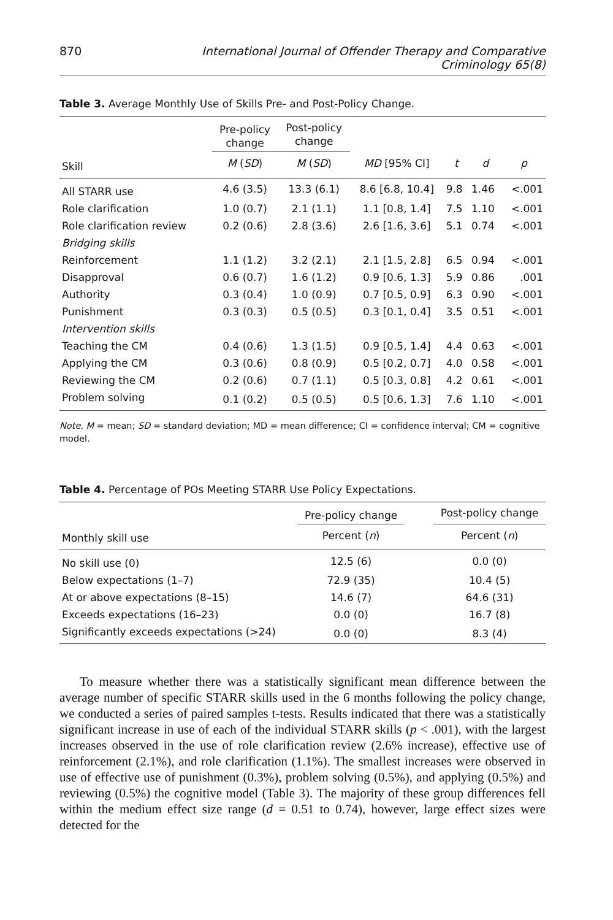870 International Journal of Offender Therapy and Comparative Criminology 65(8)
Table 3. Average Monthly Use of Skills Pre- and Post-Policy Change.
| | Pre-policy change | Post-policy change | | | | |
| --- | --- | --- | --- | --- | --- | --- |
| Skill | M ( SD ) | M ( SD ) | MD [95% CI] | t | d | p |
| All STARR use | 4.6 (3.5) | 13.3 (6.1) | 8.6 [6.8, 10.4] | 9.8 | 1.46 | <.001 |
| Role clarification | 1.0 (0.7) | 2.1 (1.1) | 1.1 [0.8, 1.4] | 7.5 | 1.10 | <.001 |
| Role clarification review | 0.2 (0.6) | 2.8 (3.6) | 2.6 [1.6, 3.6] | 5.1 | 0.74 | <.001 |
| Bridging skills | | | | | | |
| Reinforcement | 1.1 (1.2) | 3.2 (2.1) | 2.1 [1.5, 2.8] | 6.5 | 0.94 | <.001 |
| Disapproval | 0.6 (0.7) | 1.6 (1.2) | 0.9 [0.6, 1.3] | 5.9 | 0.86 | .001 |
| Authority | 0.3 (0.4) | 1.0 (0.9) | 0.7 [0.5, 0.9] | 6.3 | 0.90 | <.001 |
| Punishment | 0.3 (0.3) | 0.5 (0.5) | 0.3 [0.1, 0.4] | 3.5 | 0.51 | <.001 |
| Intervention skills | | | | | | |
| Teaching the CM | 0.4 (0.6) | 1.3 (1.5) | 0.9 [0.5, 1.4] | 4.4 | 0.63 | <.001 |
| Applying the CM | 0.3 (0.6) | 0.8 (0.9) | 0.5 [0.2, 0.7] | 4.0 | 0.58 | <.001 |
| Reviewing the CM | 0.2 (0.6) | 0.7 (1.1) | 0.5 [0.3, 0.8] | 4.2 | 0.61 | <.001 |
| Problem solving | 0.1 (0.2) | 0.5 (0.5) | 0.5 [0.6, 1.3] | 7.6 | 1.10 | <.001 |
Note. M = mean; SD = standard deviation; MD = mean difference; CI = confidence interval; CM = cognitive model.
Table 4. Percentage of POs Meeting STARR Use Policy Expectations.
| | Pre-policy change | | Post-policy change |
| --- | --- | --- | --- |
| Monthly skill use | Percent ( n ) | | Percent ( n ) |
| No skill use (0) | 12.5 (6) | | 0.0 (0) |
| Below expectations (1–7) | 72.9 (35) | | 10.4 (5) |
| At or above expectations (8–15) | 14.6 (7) | | 64.6 (31) |
| Exceeds expectations (16–23) | 0.0 (0) | | 16.7 (8) |
| Significantly exceeds expectations (>24) | 0.0 (0) | | 8.3 (4) |
To measure whether there was a statistically significant mean difference between the average number of specific STARR skills used in the 6 months following the policy change, we conducted a series of paired samples t-tests. Results indicated that there was a statistically significant increase in use of each of the individual STARR skills (p < .001), with the largest increases observed in the use of role clarification review (2.6% increase), effective use of reinforcement (2.1%), and role clarification (1.1%). The smallest increases were observed in use of effective use of punishment (0.3%), problem solving (0.5%), and applying (0.5%) and reviewing (0.5%) the cognitive model (Table 3). The majority of these group differences fell within the medium effect size range (d = 0.51 to 0.74), however, large effect sizes were detected for the